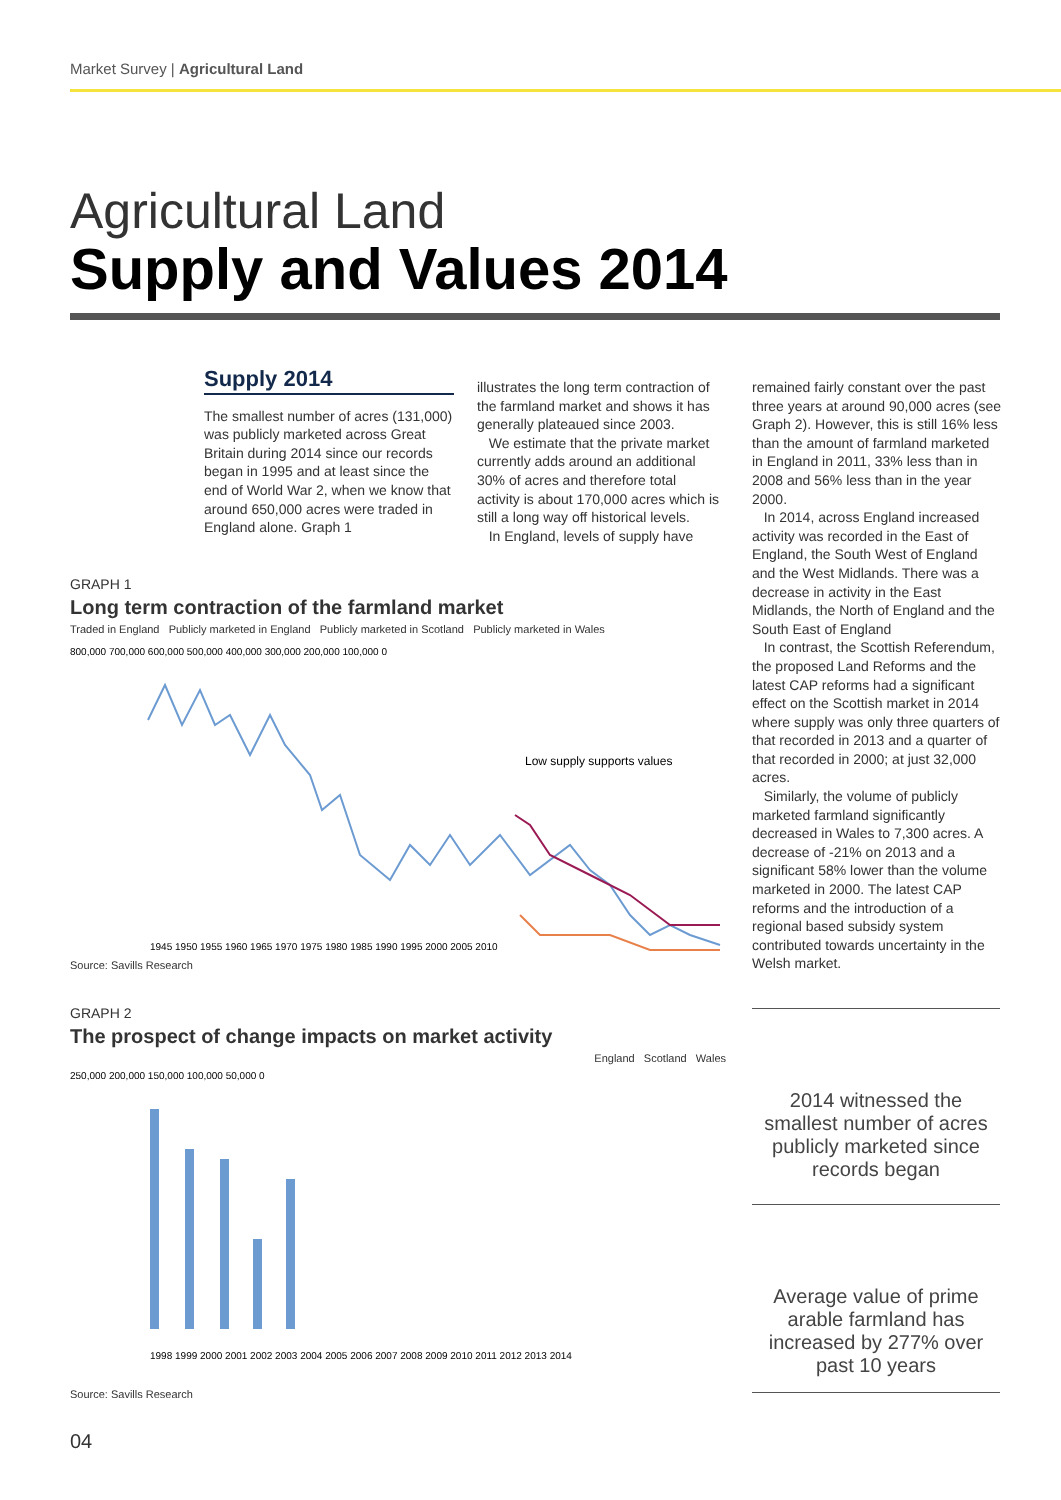Market Survey | Agricultural Land
Agricultural Land
Supply and Values 2014
Supply 2014
The smallest number of acres (131,000) was publicly marketed across Great Britain during 2014 since our records began in 1995 and at least since the end of World War 2, when we know that around 650,000 acres were traded in England alone. Graph 1
illustrates the long term contraction of the farmland market and shows it has generally plateaued since 2003.
We estimate that the private market currently adds around an additional 30% of acres and therefore total activity is about 170,000 acres which is still a long way off historical levels.
In England, levels of supply have
remained fairly constant over the past three years at around 90,000 acres (see Graph 2). However, this is still 16% less than the amount of farmland marketed in England in 2011, 33% less than in 2008 and 56% less than in the year 2000.
In 2014, across England increased activity was recorded in the East of England, the South West of England and the West Midlands. There was a decrease in activity in the East Midlands, the North of England and the South East of England
In contrast, the Scottish Referendum, the proposed Land Reforms and the latest CAP reforms had a significant effect on the Scottish market in 2014 where supply was only three quarters of that recorded in 2013 and a quarter of that recorded in 2000; at just 32,000 acres.
Similarly, the volume of publicly marketed farmland significantly decreased in Wales to 7,300 acres. A decrease of -21% on 2013 and a significant 58% lower than the volume marketed in 2000. The latest CAP reforms and the introduction of a regional based subsidy system contributed towards uncertainty in the Welsh market.
GRAPH 1
Long term contraction of the farmland market
Traded in England Publicly marketed in England Publicly marketed in Scotland Publicly marketed in Wales
800,000 700,000 600,000 500,000 400,000 300,000 200,000 100,000 0
Low supply supports values
1945 1950 1955 1960 1965 1970 1975 1980 1985 1990 1995 2000 2005 2010
Source: Savills Research
GRAPH 2
The prospect of change impacts on market activity
England Scotland Wales
250,000 200,000 150,000 100,000 50,000 0
1998 1999 2000 2001 2002 2003 2004 2005 2006 2007 2008 2009 2010 2011 2012 2013 2014
Source: Savills Research
2014 witnessed the smallest number of acres publicly marketed since records began
Average value of prime arable farmland has increased by 277% over past 10 years
04